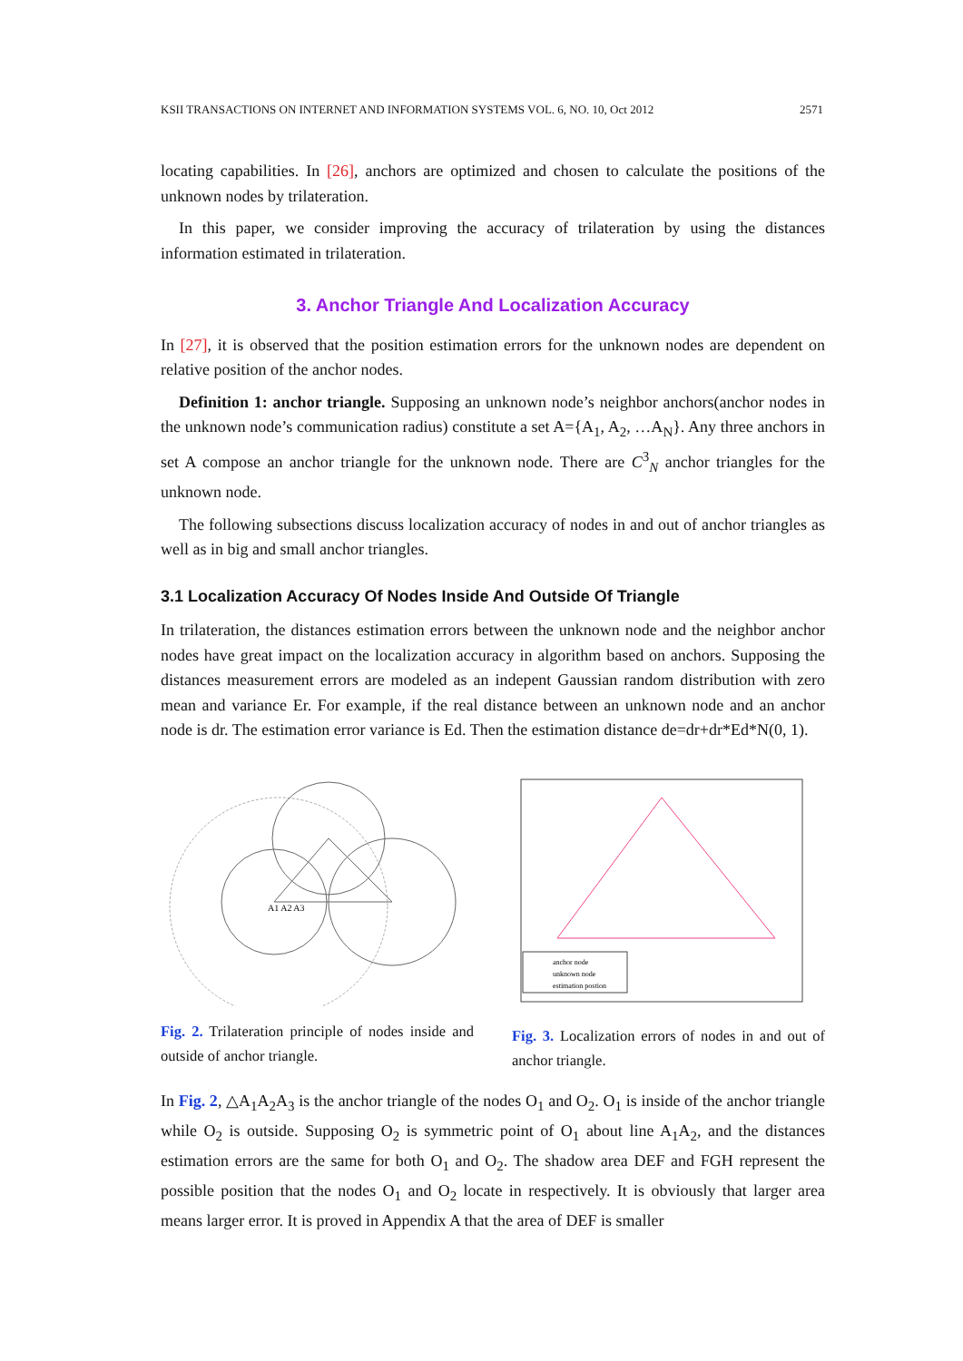KSII TRANSACTIONS ON INTERNET AND INFORMATION SYSTEMS VOL. 6, NO. 10, Oct 2012 2571
locating capabilities. In [26], anchors are optimized and chosen to calculate the positions of the unknown nodes by trilateration.
In this paper, we consider improving the accuracy of trilateration by using the distances information estimated in trilateration.
3. Anchor Triangle And Localization Accuracy
In [27], it is observed that the position estimation errors for the unknown nodes are dependent on relative position of the anchor nodes.
Definition 1: anchor triangle. Supposing an unknown node’s neighbor anchors(anchor nodes in the unknown node’s communication radius) constitute a set A={A<sub>1</sub>, A<sub>2</sub>, …A<sub>N</sub>}. Any three anchors in set A compose an anchor triangle for the unknown node. There are C<sup>3</sup><sub>N</sub> anchor triangles for the unknown node.
The following subsections discuss localization accuracy of nodes in and out of anchor triangles as well as in big and small anchor triangles.
3.1 Localization Accuracy Of Nodes Inside And Outside Of Triangle
In trilateration, the distances estimation errors between the unknown node and the neighbor anchor nodes have great impact on the localization accuracy in algorithm based on anchors. Supposing the distances measurement errors are modeled as an indepent Gaussian random distribution with zero mean and variance Er. For example, if the real distance between an unknown node and an anchor node is dr. The estimation error variance is Ed. Then the estimation distance de=dr+dr*Ed*N(0, 1).
A1 A2 A3
Fig. 2. Trilateration principle of nodes inside and outside of anchor triangle.
anchor node
unknown node
estimation postion
Fig. 3. Localization errors of nodes in and out of anchor triangle.
In Fig. 2, △A<sub>1</sub>A<sub>2</sub>A<sub>3</sub> is the anchor triangle of the nodes O<sub>1</sub> and O<sub>2</sub>. O<sub>1</sub> is inside of the anchor triangle while O<sub>2</sub> is outside. Supposing O<sub>2</sub> is symmetric point of O<sub>1</sub> about line A<sub>1</sub>A<sub>2</sub>, and the distances estimation errors are the same for both O<sub>1</sub> and O<sub>2</sub>. The shadow area DEF and FGH represent the possible position that the nodes O<sub>1</sub> and O<sub>2</sub> locate in respectively. It is obviously that larger area means larger error. It is proved in Appendix A that the area of DEF is smaller